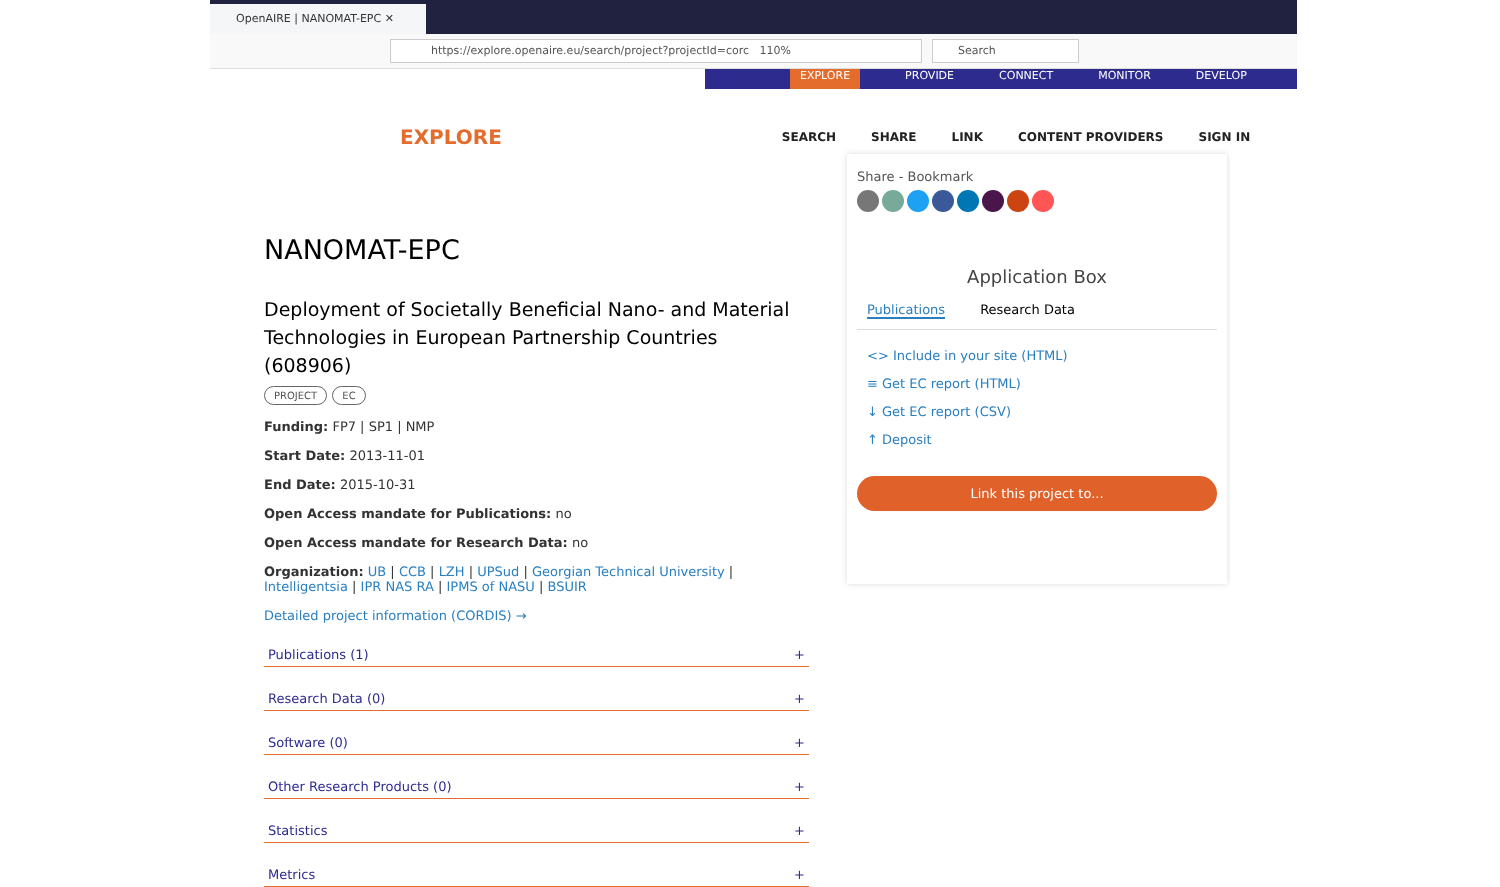OpenAIRE | NANOMAT-EPC ✕
https://explore.openaire.eu/search/project?projectId=corc 110% Search
EXPLORE PROVIDE CONNECT MONITOR DEVELOP
EXPLORE
SEARCH SHARE LINK CONTENT PROVIDERS SIGN IN
NANOMAT-EPC
Deployment of Societally Beneficial Nano- and Material Technologies in European Partnership Countries (608906)
PROJECT EC
Funding: FP7 | SP1 | NMP
Start Date: 2013-11-01
End Date: 2015-10-31
Open Access mandate for Publications: no
Open Access mandate for Research Data: no
Organization: UB | CCB | LZH | UPSud | Georgian Technical University | Intelligentsia | IPR NAS RA | IPMS of NASU | BSUIR
Detailed project information (CORDIS) →
Publications (1) +
Research Data (0) +
Software (0) +
Other Research Products (0) +
Statistics +
Metrics +
Share - Bookmark
Application Box
Publications Research Data
<> Include in your site (HTML)
≡ Get EC report (HTML)
↓ Get EC report (CSV)
↑ Deposit
Link this project to...